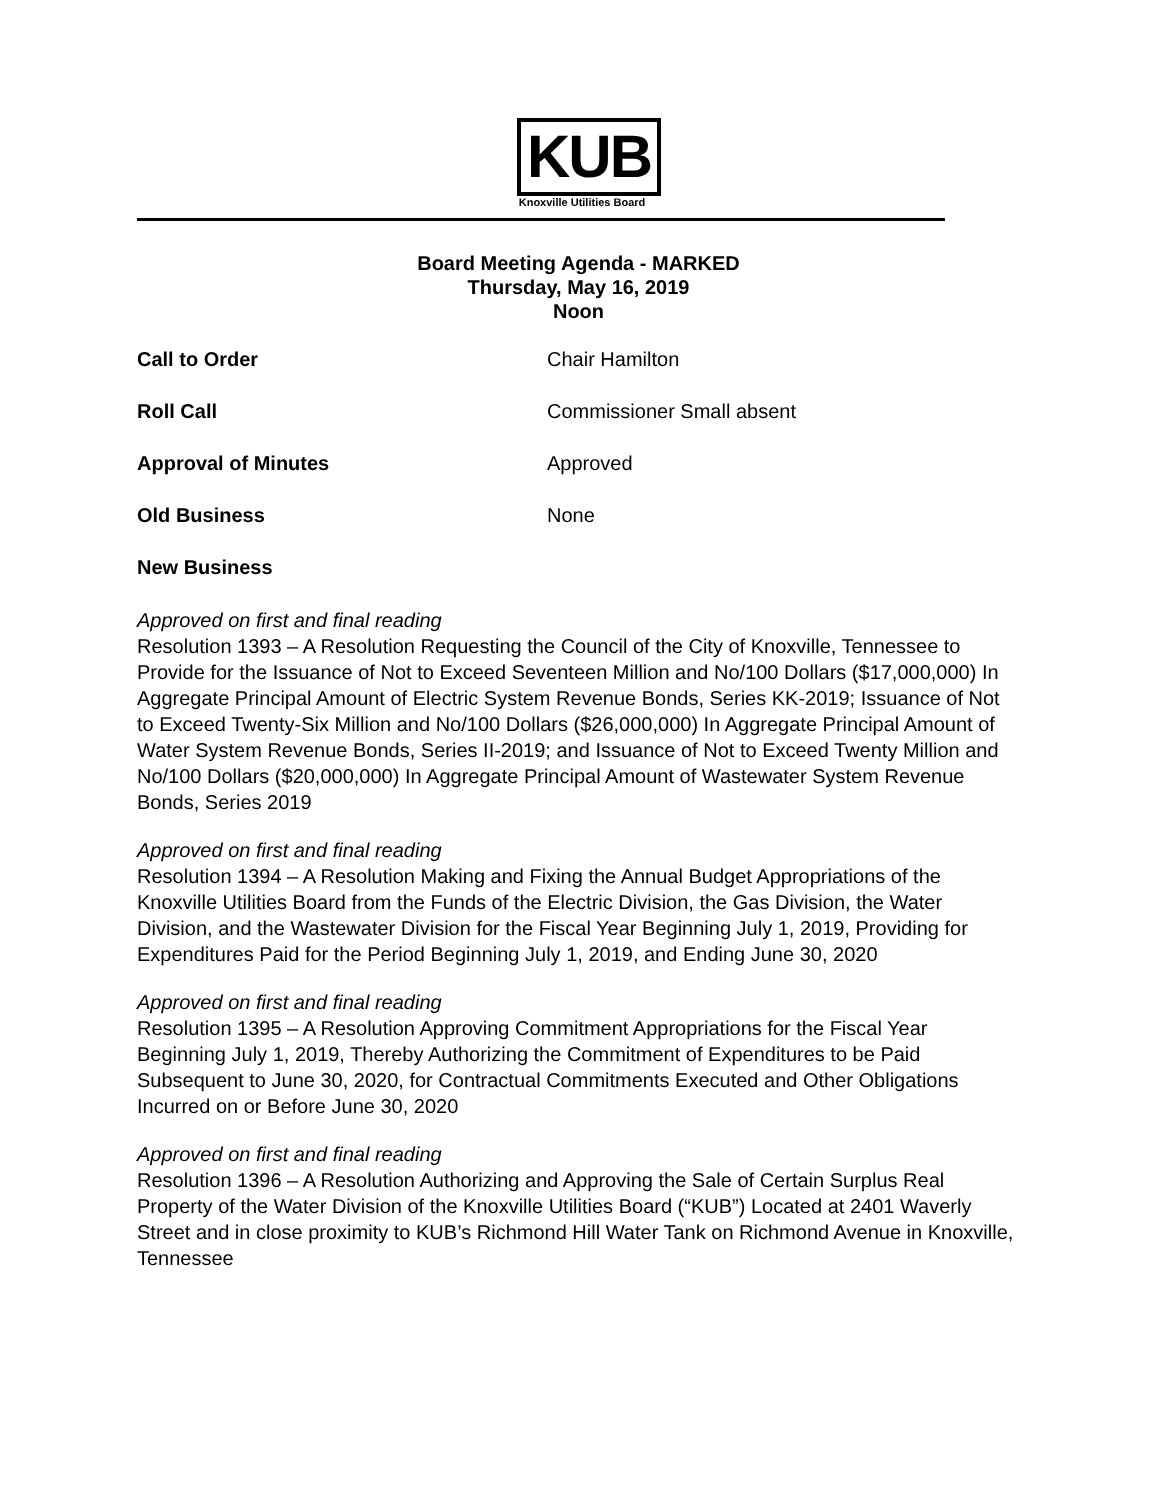KUB
Knoxville Utilities Board
Board Meeting Agenda - MARKED
Thursday, May 16, 2019
Noon
Call to Order Chair Hamilton
Roll Call Commissioner Small absent
Approval of Minutes Approved
Old Business None
New Business
Approved on first and final reading
Resolution 1393 – A Resolution Requesting the Council of the City of Knoxville, Tennessee to Provide for the Issuance of Not to Exceed Seventeen Million and No/100 Dollars ($17,000,000) In Aggregate Principal Amount of Electric System Revenue Bonds, Series KK-2019; Issuance of Not to Exceed Twenty-Six Million and No/100 Dollars ($26,000,000) In Aggregate Principal Amount of Water System Revenue Bonds, Series II-2019; and Issuance of Not to Exceed Twenty Million and No/100 Dollars ($20,000,000) In Aggregate Principal Amount of Wastewater System Revenue Bonds, Series 2019
Approved on first and final reading
Resolution 1394 – A Resolution Making and Fixing the Annual Budget Appropriations of the Knoxville Utilities Board from the Funds of the Electric Division, the Gas Division, the Water Division, and the Wastewater Division for the Fiscal Year Beginning July 1, 2019, Providing for Expenditures Paid for the Period Beginning July 1, 2019, and Ending June 30, 2020
Approved on first and final reading
Resolution 1395 – A Resolution Approving Commitment Appropriations for the Fiscal Year Beginning July 1, 2019, Thereby Authorizing the Commitment of Expenditures to be Paid Subsequent to June 30, 2020, for Contractual Commitments Executed and Other Obligations Incurred on or Before June 30, 2020
Approved on first and final reading
Resolution 1396 – A Resolution Authorizing and Approving the Sale of Certain Surplus Real Property of the Water Division of the Knoxville Utilities Board (“KUB”) Located at 2401 Waverly Street and in close proximity to KUB’s Richmond Hill Water Tank on Richmond Avenue in Knoxville, Tennessee